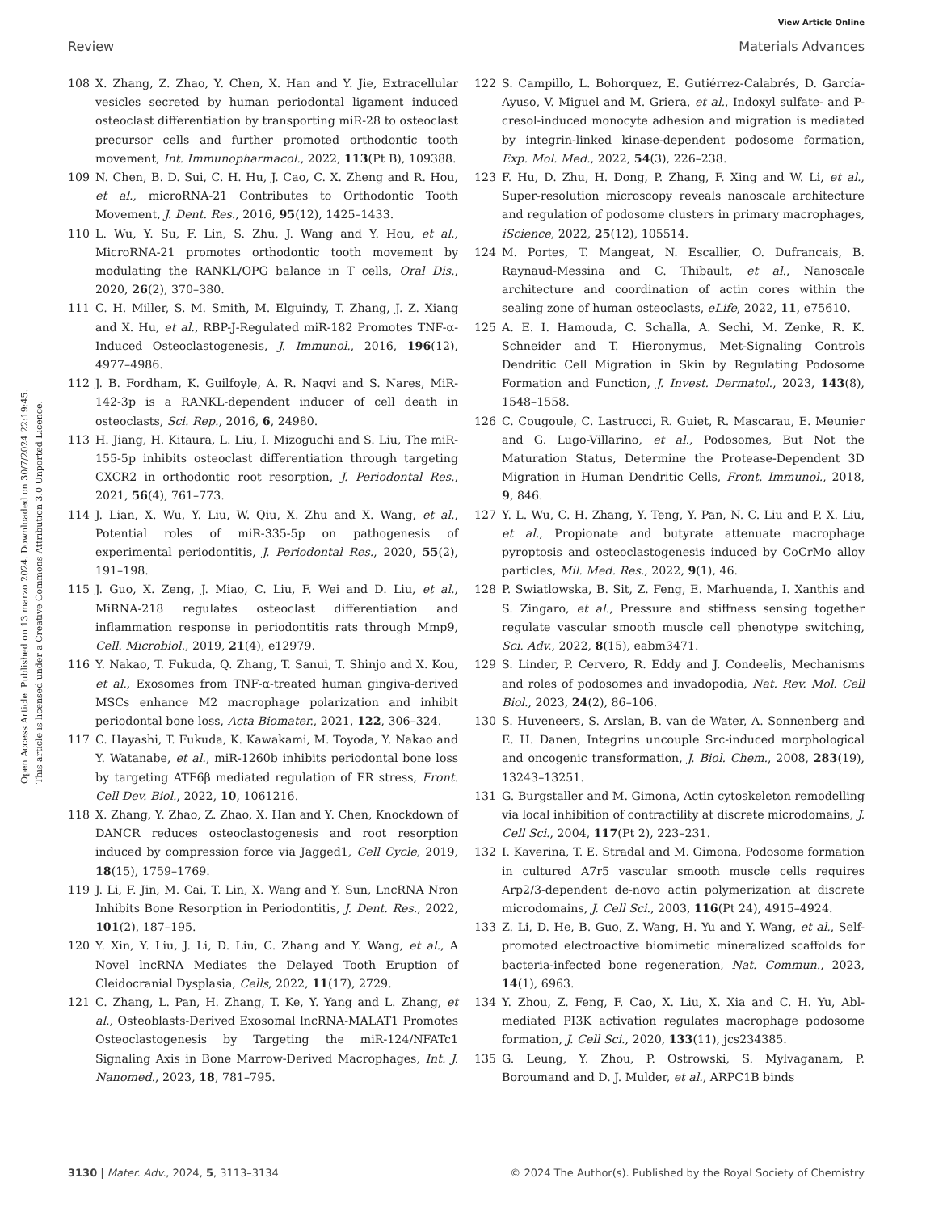View Article Online
Review Materials Advances
Open Access Article. Published on 13 marzo 2024. Downloaded on 30/7/2024 22:19:45.
This article is licensed under a Creative Commons Attribution 3.0 Unported Licence.
108 X. Zhang, Z. Zhao, Y. Chen, X. Han and Y. Jie, Extracellular vesicles secreted by human periodontal ligament induced osteoclast differentiation by transporting miR-28 to osteoclast precursor cells and further promoted orthodontic tooth movement, Int. Immunopharmacol., 2022, 113(Pt B), 109388.
109 N. Chen, B. D. Sui, C. H. Hu, J. Cao, C. X. Zheng and R. Hou, et al., microRNA-21 Contributes to Orthodontic Tooth Movement, J. Dent. Res., 2016, 95(12), 1425–1433.
110 L. Wu, Y. Su, F. Lin, S. Zhu, J. Wang and Y. Hou, et al., MicroRNA-21 promotes orthodontic tooth movement by modulating the RANKL/OPG balance in T cells, Oral Dis., 2020, 26(2), 370–380.
111 C. H. Miller, S. M. Smith, M. Elguindy, T. Zhang, J. Z. Xiang and X. Hu, et al., RBP-J-Regulated miR-182 Promotes TNF-α-Induced Osteoclastogenesis, J. Immunol., 2016, 196(12), 4977–4986.
112 J. B. Fordham, K. Guilfoyle, A. R. Naqvi and S. Nares, MiR-142-3p is a RANKL-dependent inducer of cell death in osteoclasts, Sci. Rep., 2016, 6, 24980.
113 H. Jiang, H. Kitaura, L. Liu, I. Mizoguchi and S. Liu, The miR-155-5p inhibits osteoclast differentiation through targeting CXCR2 in orthodontic root resorption, J. Periodontal Res., 2021, 56(4), 761–773.
114 J. Lian, X. Wu, Y. Liu, W. Qiu, X. Zhu and X. Wang, et al., Potential roles of miR-335-5p on pathogenesis of experimental periodontitis, J. Periodontal Res., 2020, 55(2), 191–198.
115 J. Guo, X. Zeng, J. Miao, C. Liu, F. Wei and D. Liu, et al., MiRNA-218 regulates osteoclast differentiation and inflammation response in periodontitis rats through Mmp9, Cell. Microbiol., 2019, 21(4), e12979.
116 Y. Nakao, T. Fukuda, Q. Zhang, T. Sanui, T. Shinjo and X. Kou, et al., Exosomes from TNF-α-treated human gingiva-derived MSCs enhance M2 macrophage polarization and inhibit periodontal bone loss, Acta Biomater., 2021, 122, 306–324.
117 C. Hayashi, T. Fukuda, K. Kawakami, M. Toyoda, Y. Nakao and Y. Watanabe, et al., miR-1260b inhibits periodontal bone loss by targeting ATF6β mediated regulation of ER stress, Front. Cell Dev. Biol., 2022, 10, 1061216.
118 X. Zhang, Y. Zhao, Z. Zhao, X. Han and Y. Chen, Knockdown of DANCR reduces osteoclastogenesis and root resorption induced by compression force via Jagged1, Cell Cycle, 2019, 18(15), 1759–1769.
119 J. Li, F. Jin, M. Cai, T. Lin, X. Wang and Y. Sun, LncRNA Nron Inhibits Bone Resorption in Periodontitis, J. Dent. Res., 2022, 101(2), 187–195.
120 Y. Xin, Y. Liu, J. Li, D. Liu, C. Zhang and Y. Wang, et al., A Novel lncRNA Mediates the Delayed Tooth Eruption of Cleidocranial Dysplasia, Cells, 2022, 11(17), 2729.
121 C. Zhang, L. Pan, H. Zhang, T. Ke, Y. Yang and L. Zhang, et al., Osteoblasts-Derived Exosomal lncRNA-MALAT1 Promotes Osteoclastogenesis by Targeting the miR-124/NFATc1 Signaling Axis in Bone Marrow-Derived Macrophages, Int. J. Nanomed., 2023, 18, 781–795.
122 S. Campillo, L. Bohorquez, E. Gutiérrez-Calabrés, D. García-Ayuso, V. Miguel and M. Griera, et al., Indoxyl sulfate- and P-cresol-induced monocyte adhesion and migration is mediated by integrin-linked kinase-dependent podosome formation, Exp. Mol. Med., 2022, 54(3), 226–238.
123 F. Hu, D. Zhu, H. Dong, P. Zhang, F. Xing and W. Li, et al., Super-resolution microscopy reveals nanoscale architecture and regulation of podosome clusters in primary macrophages, iScience, 2022, 25(12), 105514.
124 M. Portes, T. Mangeat, N. Escallier, O. Dufrancais, B. Raynaud-Messina and C. Thibault, et al., Nanoscale architecture and coordination of actin cores within the sealing zone of human osteoclasts, eLife, 2022, 11, e75610.
125 A. E. I. Hamouda, C. Schalla, A. Sechi, M. Zenke, R. K. Schneider and T. Hieronymus, Met-Signaling Controls Dendritic Cell Migration in Skin by Regulating Podosome Formation and Function, J. Invest. Dermatol., 2023, 143(8), 1548–1558.
126 C. Cougoule, C. Lastrucci, R. Guiet, R. Mascarau, E. Meunier and G. Lugo-Villarino, et al., Podosomes, But Not the Maturation Status, Determine the Protease-Dependent 3D Migration in Human Dendritic Cells, Front. Immunol., 2018, 9, 846.
127 Y. L. Wu, C. H. Zhang, Y. Teng, Y. Pan, N. C. Liu and P. X. Liu, et al., Propionate and butyrate attenuate macrophage pyroptosis and osteoclastogenesis induced by CoCrMo alloy particles, Mil. Med. Res., 2022, 9(1), 46.
128 P. Swiatlowska, B. Sit, Z. Feng, E. Marhuenda, I. Xanthis and S. Zingaro, et al., Pressure and stiffness sensing together regulate vascular smooth muscle cell phenotype switching, Sci. Adv., 2022, 8(15), eabm3471.
129 S. Linder, P. Cervero, R. Eddy and J. Condeelis, Mechanisms and roles of podosomes and invadopodia, Nat. Rev. Mol. Cell Biol., 2023, 24(2), 86–106.
130 S. Huveneers, S. Arslan, B. van de Water, A. Sonnenberg and E. H. Danen, Integrins uncouple Src-induced morphological and oncogenic transformation, J. Biol. Chem., 2008, 283(19), 13243–13251.
131 G. Burgstaller and M. Gimona, Actin cytoskeleton remodelling via local inhibition of contractility at discrete microdomains, J. Cell Sci., 2004, 117(Pt 2), 223–231.
132 I. Kaverina, T. E. Stradal and M. Gimona, Podosome formation in cultured A7r5 vascular smooth muscle cells requires Arp2/3-dependent de-novo actin polymerization at discrete microdomains, J. Cell Sci., 2003, 116(Pt 24), 4915–4924.
133 Z. Li, D. He, B. Guo, Z. Wang, H. Yu and Y. Wang, et al., Self-promoted electroactive biomimetic mineralized scaffolds for bacteria-infected bone regeneration, Nat. Commun., 2023, 14(1), 6963.
134 Y. Zhou, Z. Feng, F. Cao, X. Liu, X. Xia and C. H. Yu, Abl-mediated PI3K activation regulates macrophage podosome formation, J. Cell Sci., 2020, 133(11), jcs234385.
135 G. Leung, Y. Zhou, P. Ostrowski, S. Mylvaganam, P. Boroumand and D. J. Mulder, et al., ARPC1B binds
3130 | Mater. Adv., 2024, 5, 3113–3134 © 2024 The Author(s). Published by the Royal Society of Chemistry